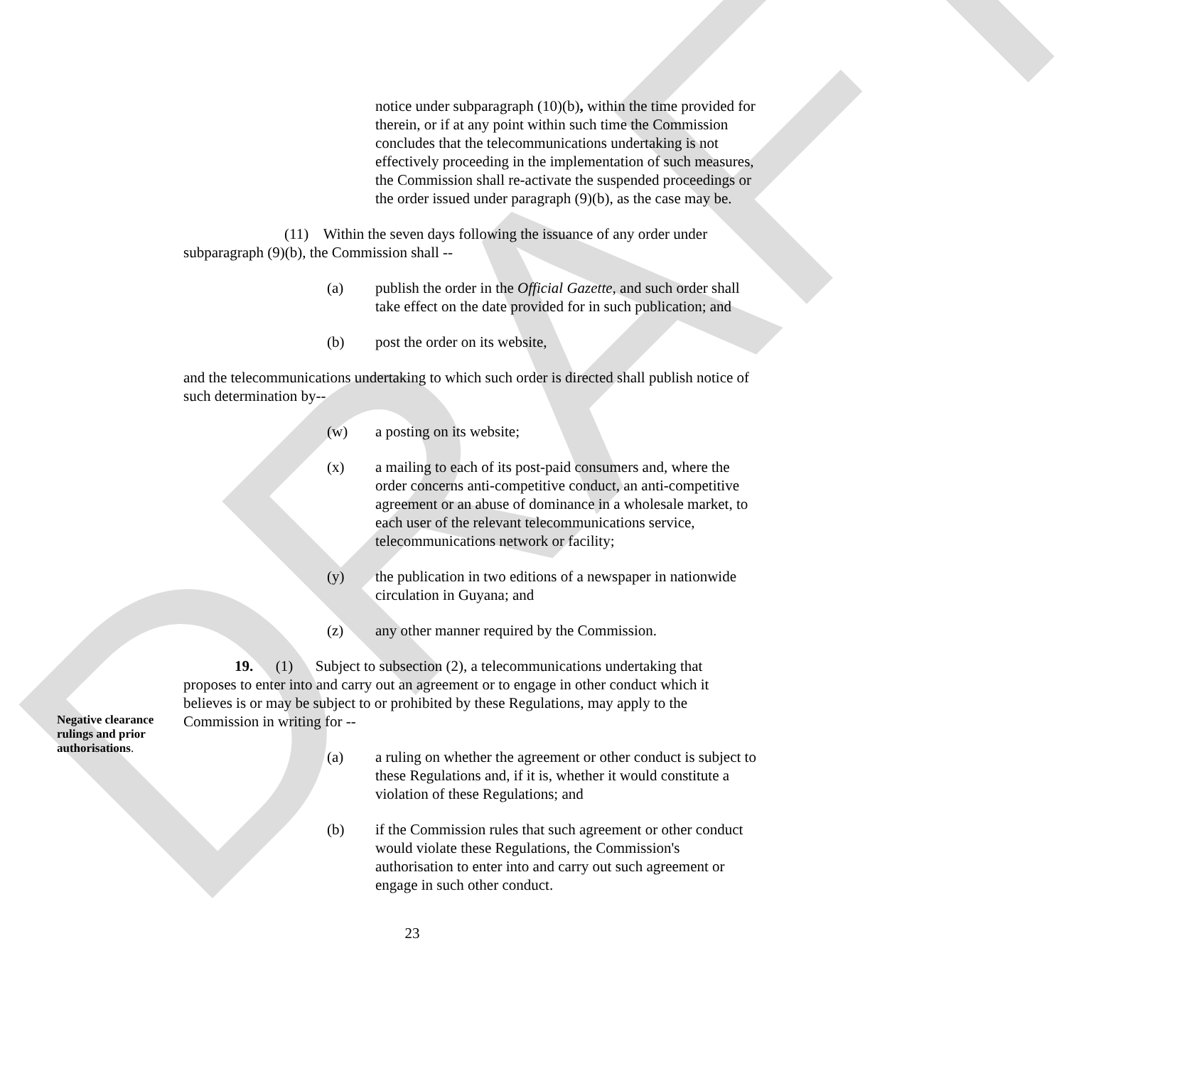DRAFT
notice under subparagraph (10)(b), within the time provided for therein, or if at any point within such time the Commission concludes that the telecommunications undertaking is not effectively proceeding in the implementation of such measures, the Commission shall re-activate the suspended proceedings or the order issued under paragraph (9)(b), as the case may be.
(11) Within the seven days following the issuance of any order under subparagraph (9)(b), the Commission shall --
(a) publish the order in the Official Gazette, and such order shall take effect on the date provided for in such publication; and
(b) post the order on its website,
and the telecommunications undertaking to which such order is directed shall publish notice of such determination by--
(w) a posting on its website;
(x) a mailing to each of its post-paid consumers and, where the order concerns anti-competitive conduct, an anti-competitive agreement or an abuse of dominance in a wholesale market, to each user of the relevant telecommunications service, telecommunications network or facility;
(y) the publication in two editions of a newspaper in nationwide circulation in Guyana; and
(z) any other manner required by the Commission.
Negative clearance rulings and prior authorisations.
19. (1) Subject to subsection (2), a telecommunications undertaking that proposes to enter into and carry out an agreement or to engage in other conduct which it believes is or may be subject to or prohibited by these Regulations, may apply to the Commission in writing for --
(a) a ruling on whether the agreement or other conduct is subject to these Regulations and, if it is, whether it would constitute a violation of these Regulations; and
(b) if the Commission rules that such agreement or other conduct would violate these Regulations, the Commission's authorisation to enter into and carry out such agreement or engage in such other conduct.
23